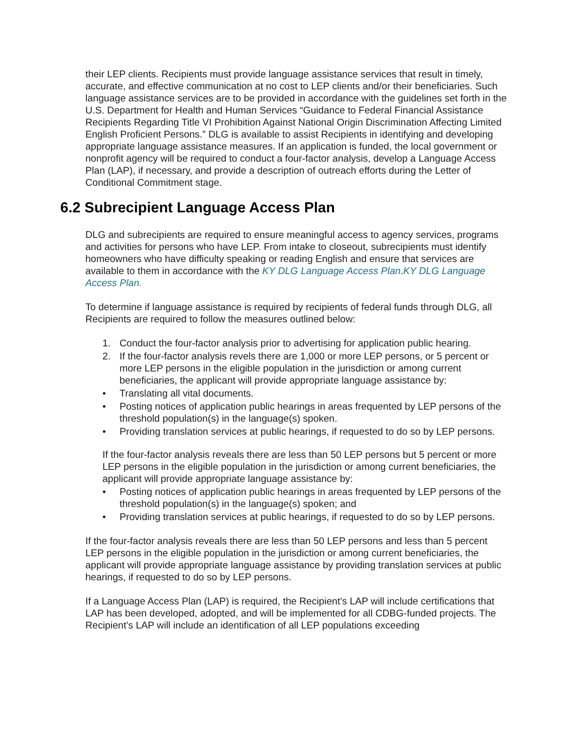their LEP clients. Recipients must provide language assistance services that result in timely, accurate, and effective communication at no cost to LEP clients and/or their beneficiaries. Such language assistance services are to be provided in accordance with the guidelines set forth in the U.S. Department for Health and Human Services “Guidance to Federal Financial Assistance Recipients Regarding Title VI Prohibition Against National Origin Discrimination Affecting Limited English Proficient Persons.” DLG is available to assist Recipients in identifying and developing appropriate language assistance measures. If an application is funded, the local government or nonprofit agency will be required to conduct a four-factor analysis, develop a Language Access Plan (LAP), if necessary, and provide a description of outreach efforts during the Letter of Conditional Commitment stage.
6.2 Subrecipient Language Access Plan
DLG and subrecipients are required to ensure meaningful access to agency services, programs and activities for persons who have LEP. From intake to closeout, subrecipients must identify homeowners who have difficulty speaking or reading English and ensure that services are available to them in accordance with the KY DLG Language Access Plan.KY DLG Language Access Plan.
To determine if language assistance is required by recipients of federal funds through DLG, all Recipients are required to follow the measures outlined below:
1. Conduct the four-factor analysis prior to advertising for application public hearing.
2. If the four-factor analysis revels there are 1,000 or more LEP persons, or 5 percent or more LEP persons in the eligible population in the jurisdiction or among current beneficiaries, the applicant will provide appropriate language assistance by:
• Translating all vital documents.
• Posting notices of application public hearings in areas frequented by LEP persons of the threshold population(s) in the language(s) spoken.
• Providing translation services at public hearings, if requested to do so by LEP persons.
If the four-factor analysis reveals there are less than 50 LEP persons but 5 percent or more LEP persons in the eligible population in the jurisdiction or among current beneficiaries, the applicant will provide appropriate language assistance by:
• Posting notices of application public hearings in areas frequented by LEP persons of the threshold population(s) in the language(s) spoken; and
• Providing translation services at public hearings, if requested to do so by LEP persons.
If the four-factor analysis reveals there are less than 50 LEP persons and less than 5 percent LEP persons in the eligible population in the jurisdiction or among current beneficiaries, the applicant will provide appropriate language assistance by providing translation services at public hearings, if requested to do so by LEP persons.
If a Language Access Plan (LAP) is required, the Recipient’s LAP will include certifications that LAP has been developed, adopted, and will be implemented for all CDBG-funded projects. The Recipient’s LAP will include an identification of all LEP populations exceeding